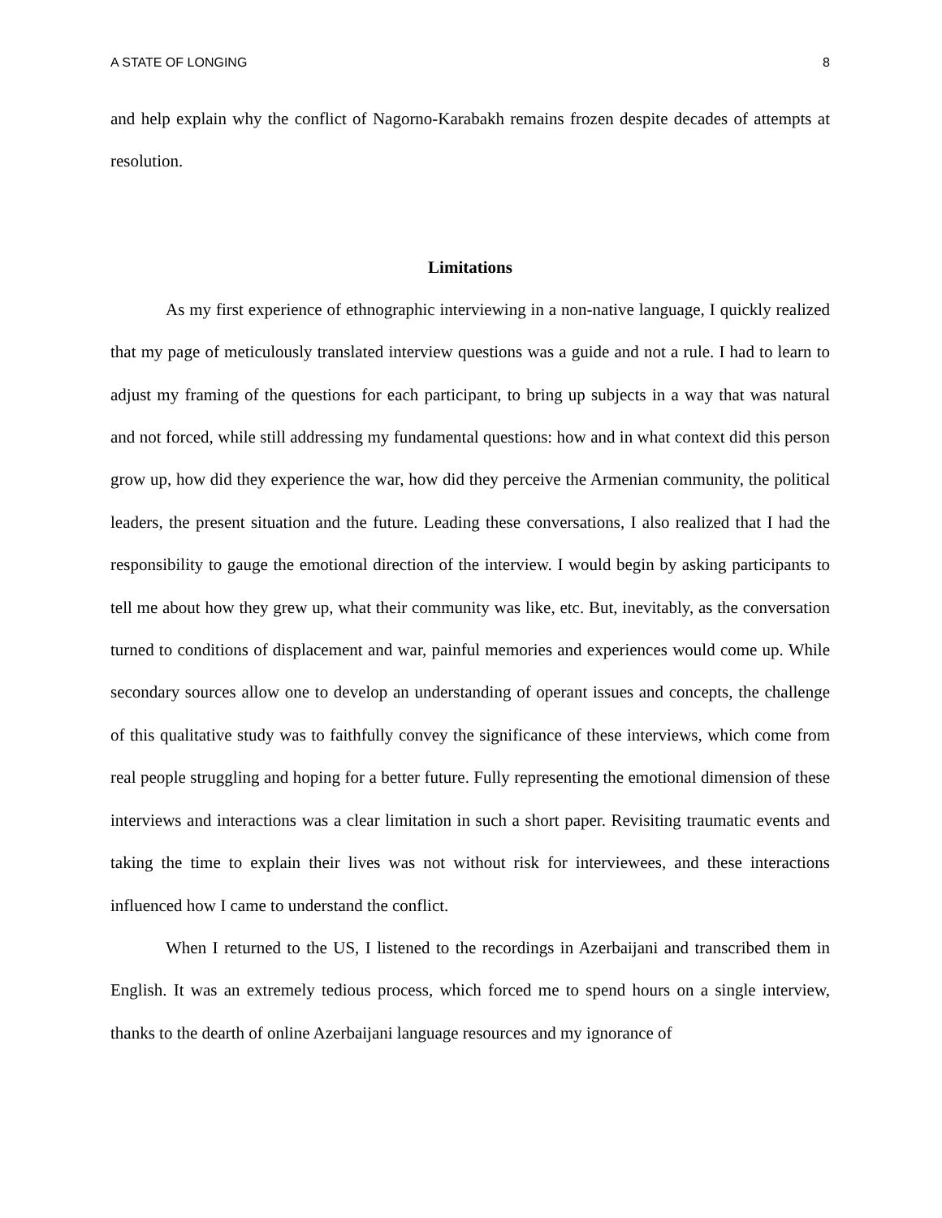A STATE OF LONGING 8
and help explain why the conflict of Nagorno-Karabakh remains frozen despite decades of attempts at resolution.
Limitations
As my first experience of ethnographic interviewing in a non-native language, I quickly realized that my page of meticulously translated interview questions was a guide and not a rule. I had to learn to adjust my framing of the questions for each participant, to bring up subjects in a way that was natural and not forced, while still addressing my fundamental questions: how and in what context did this person grow up, how did they experience the war, how did they perceive the Armenian community, the political leaders, the present situation and the future. Leading these conversations, I also realized that I had the responsibility to gauge the emotional direction of the interview. I would begin by asking participants to tell me about how they grew up, what their community was like, etc. But, inevitably, as the conversation turned to conditions of displacement and war, painful memories and experiences would come up. While secondary sources allow one to develop an understanding of operant issues and concepts, the challenge of this qualitative study was to faithfully convey the significance of these interviews, which come from real people struggling and hoping for a better future. Fully representing the emotional dimension of these interviews and interactions was a clear limitation in such a short paper. Revisiting traumatic events and taking the time to explain their lives was not without risk for interviewees, and these interactions influenced how I came to understand the conflict.
When I returned to the US, I listened to the recordings in Azerbaijani and transcribed them in English. It was an extremely tedious process, which forced me to spend hours on a single interview, thanks to the dearth of online Azerbaijani language resources and my ignorance of